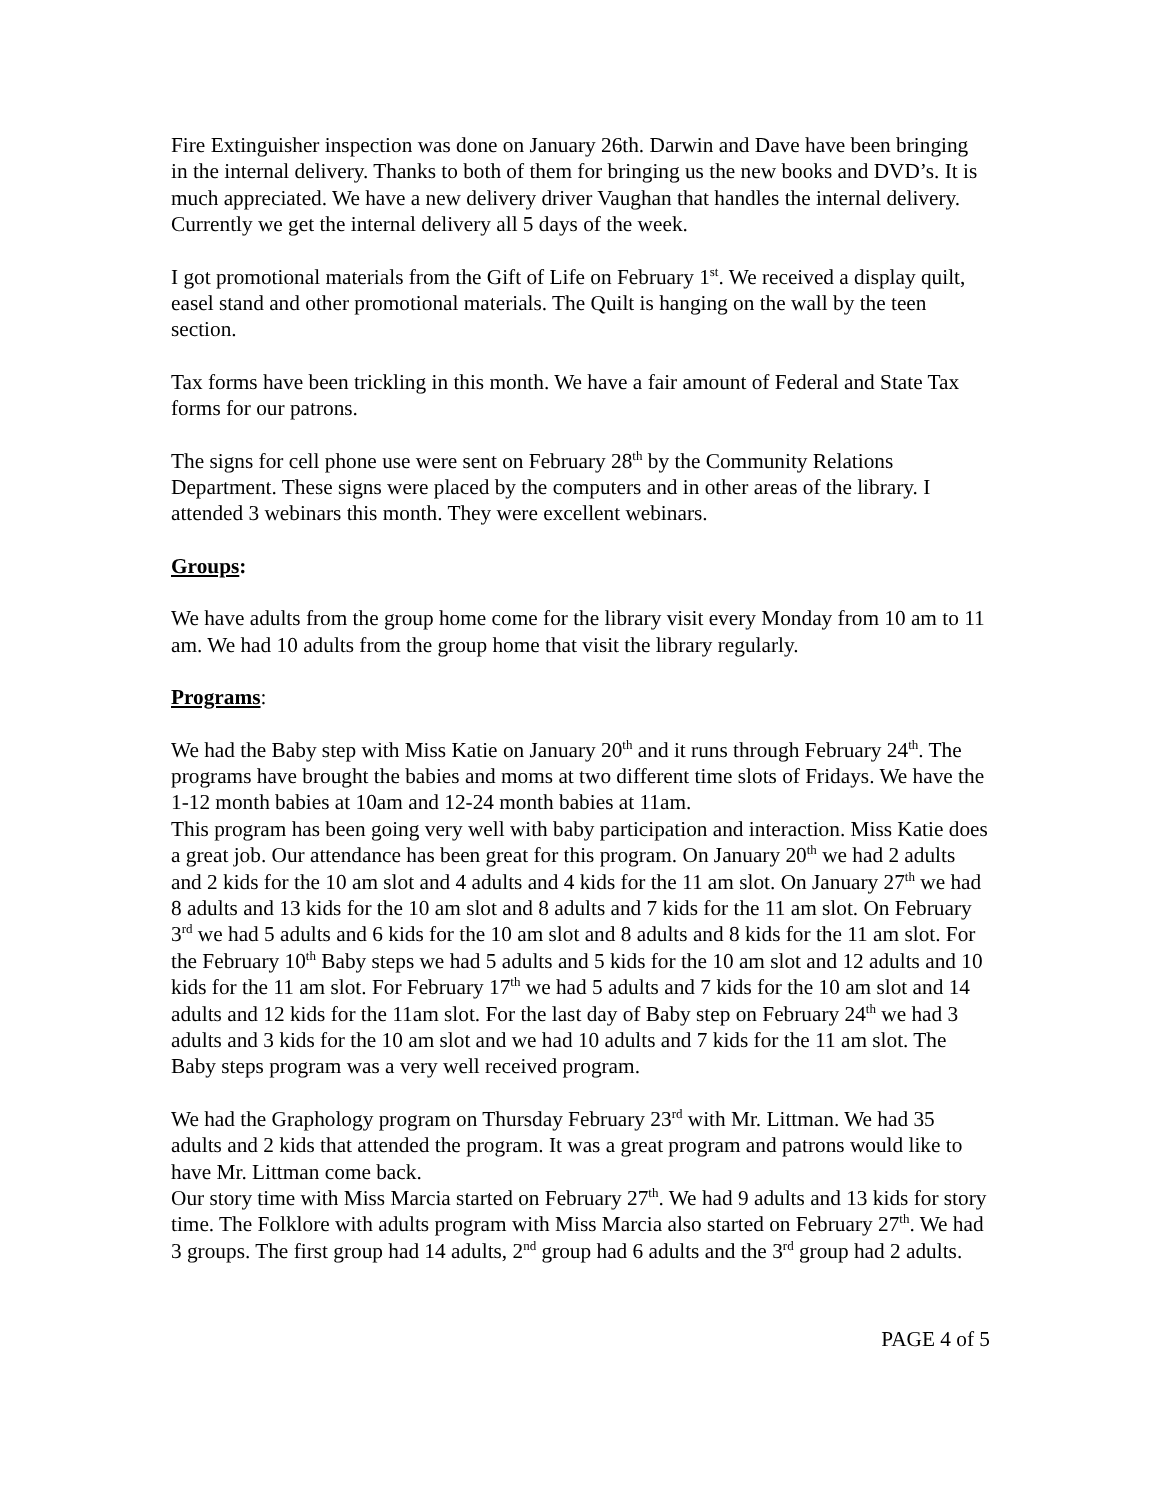Fire Extinguisher inspection was done on January 26th. Darwin and Dave have been bringing in the internal delivery. Thanks to both of them for bringing us the new books and DVD’s. It is much appreciated. We have a new delivery driver Vaughan that handles the internal delivery. Currently we get the internal delivery all 5 days of the week.
I got promotional materials from the Gift of Life on February 1<sup>st</sup>. We received a display quilt, easel stand and other promotional materials. The Quilt is hanging on the wall by the teen section.
Tax forms have been trickling in this month. We have a fair amount of Federal and State Tax forms for our patrons.
The signs for cell phone use were sent on February 28<sup>th</sup> by the Community Relations Department. These signs were placed by the computers and in other areas of the library. I attended 3 webinars this month. They were excellent webinars.
Groups:
We have adults from the group home come for the library visit every Monday from 10 am to 11 am. We had 10 adults from the group home that visit the library regularly.
Programs:
We had the Baby step with Miss Katie on January 20<sup>th</sup> and it runs through February 24<sup>th</sup>. The programs have brought the babies and moms at two different time slots of Fridays. We have the 1-12 month babies at 10am and 12-24 month babies at 11am.
This program has been going very well with baby participation and interaction. Miss Katie does a great job. Our attendance has been great for this program. On January 20<sup>th</sup> we had 2 adults and 2 kids for the 10 am slot and 4 adults and 4 kids for the 11 am slot. On January 27<sup>th</sup> we had 8 adults and 13 kids for the 10 am slot and 8 adults and 7 kids for the 11 am slot. On February 3<sup>rd</sup> we had 5 adults and 6 kids for the 10 am slot and 8 adults and 8 kids for the 11 am slot. For the February 10<sup>th</sup> Baby steps we had 5 adults and 5 kids for the 10 am slot and 12 adults and 10 kids for the 11 am slot. For February 17<sup>th</sup> we had 5 adults and 7 kids for the 10 am slot and 14 adults and 12 kids for the 11am slot. For the last day of Baby step on February 24<sup>th</sup> we had 3 adults and 3 kids for the 10 am slot and we had 10 adults and 7 kids for the 11 am slot. The Baby steps program was a very well received program.
We had the Graphology program on Thursday February 23<sup>rd</sup> with Mr. Littman. We had 35 adults and 2 kids that attended the program. It was a great program and patrons would like to have Mr. Littman come back.
Our story time with Miss Marcia started on February 27<sup>th</sup>. We had 9 adults and 13 kids for story time. The Folklore with adults program with Miss Marcia also started on February 27<sup>th</sup>. We had 3 groups. The first group had 14 adults, 2<sup>nd</sup> group had 6 adults and the 3<sup>rd</sup> group had 2 adults.
PAGE 4 of 5